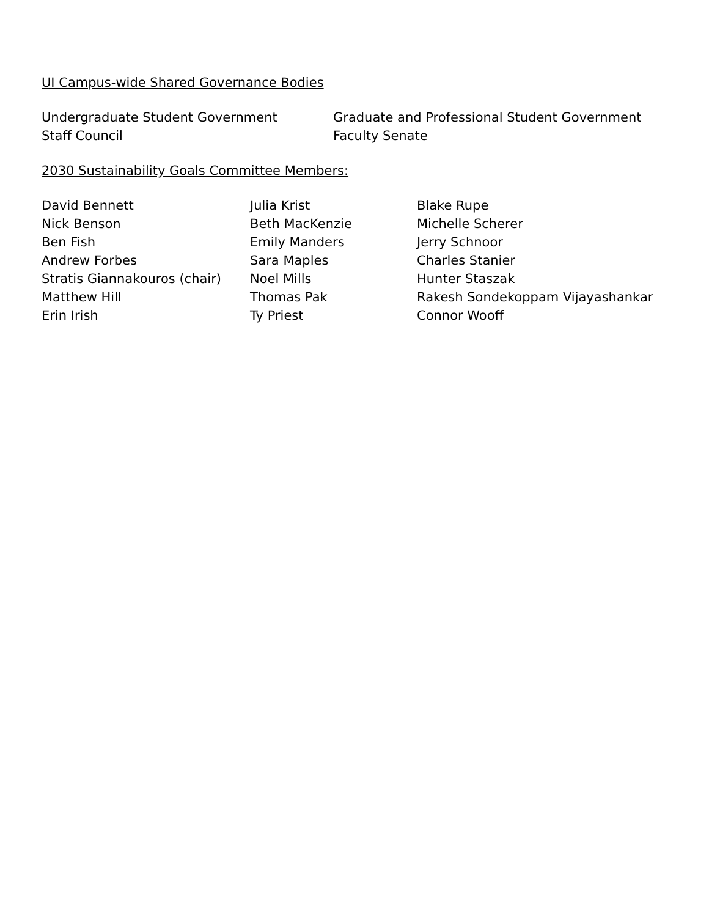UI Campus-wide Shared Governance Bodies
Undergraduate Student Government
Staff Council
Graduate and Professional Student Government
Faculty Senate
2030 Sustainability Goals Committee Members:
David Bennett
Nick Benson
Ben Fish
Andrew Forbes
Stratis Giannakouros (chair)
Matthew Hill
Erin Irish
Julia Krist
Beth MacKenzie
Emily Manders
Sara Maples
Noel Mills
Thomas Pak
Ty Priest
Blake Rupe
Michelle Scherer
Jerry Schnoor
Charles Stanier
Hunter Staszak
Rakesh Sondekoppam Vijayashankar
Connor Wooff